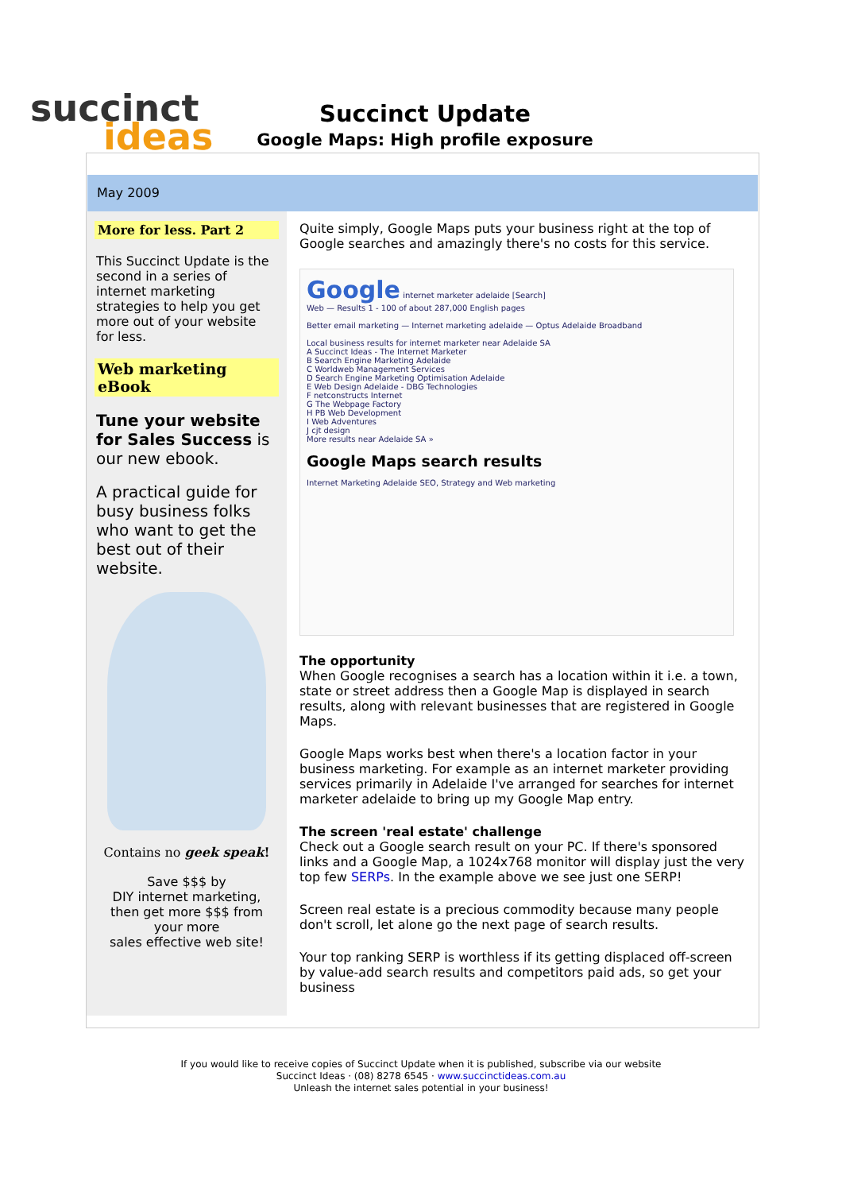succinct
ideas
Succinct Update
Google Maps: High profile exposure
May 2009
More for less. Part 2
This Succinct Update is the second in a series of internet marketing strategies to help you get more out of your website for less.
Web marketing eBook
Tune your website for Sales Success is our new ebook.
A practical guide for busy business folks who want to get the best out of their website.
Contains no geek speak!
Save $$$ by
DIY internet marketing, then get more $$$ from your more
sales effective web site!
Quite simply, Google Maps puts your business right at the top of Google searches and amazingly there's no costs for this service.
Google internet marketer adelaide [Search]
Web — Results 1 - 100 of about 287,000 English pages
Better email marketing — Internet marketing adelaide — Optus Adelaide Broadband
Local business results for internet marketer near Adelaide SA
A Succinct Ideas - The Internet Marketer
B Search Engine Marketing Adelaide
C Worldweb Management Services
D Search Engine Marketing Optimisation Adelaide
E Web Design Adelaide - DBG Technologies
F netconstructs Internet
G The Webpage Factory
H PB Web Development
I Web Adventures
J cjt design
More results near Adelaide SA »
Google Maps search results
Internet Marketing Adelaide SEO, Strategy and Web marketing
The opportunity
When Google recognises a search has a location within it i.e. a town, state or street address then a Google Map is displayed in search results, along with relevant businesses that are registered in Google Maps.
Google Maps works best when there's a location factor in your business marketing. For example as an internet marketer providing services primarily in Adelaide I've arranged for searches for internet marketer adelaide to bring up my Google Map entry.
The screen 'real estate' challenge
Check out a Google search result on your PC. If there's sponsored links and a Google Map, a 1024x768 monitor will display just the very top few SERPs. In the example above we see just one SERP!
Screen real estate is a precious commodity because many people don't scroll, let alone go the next page of search results.
Your top ranking SERP is worthless if its getting displaced off-screen by value-add search results and competitors paid ads, so get your business
If you would like to receive copies of Succinct Update when it is published, subscribe via our website
Succinct Ideas · (08) 8278 6545 · www.succinctideas.com.au
Unleash the internet sales potential in your business!